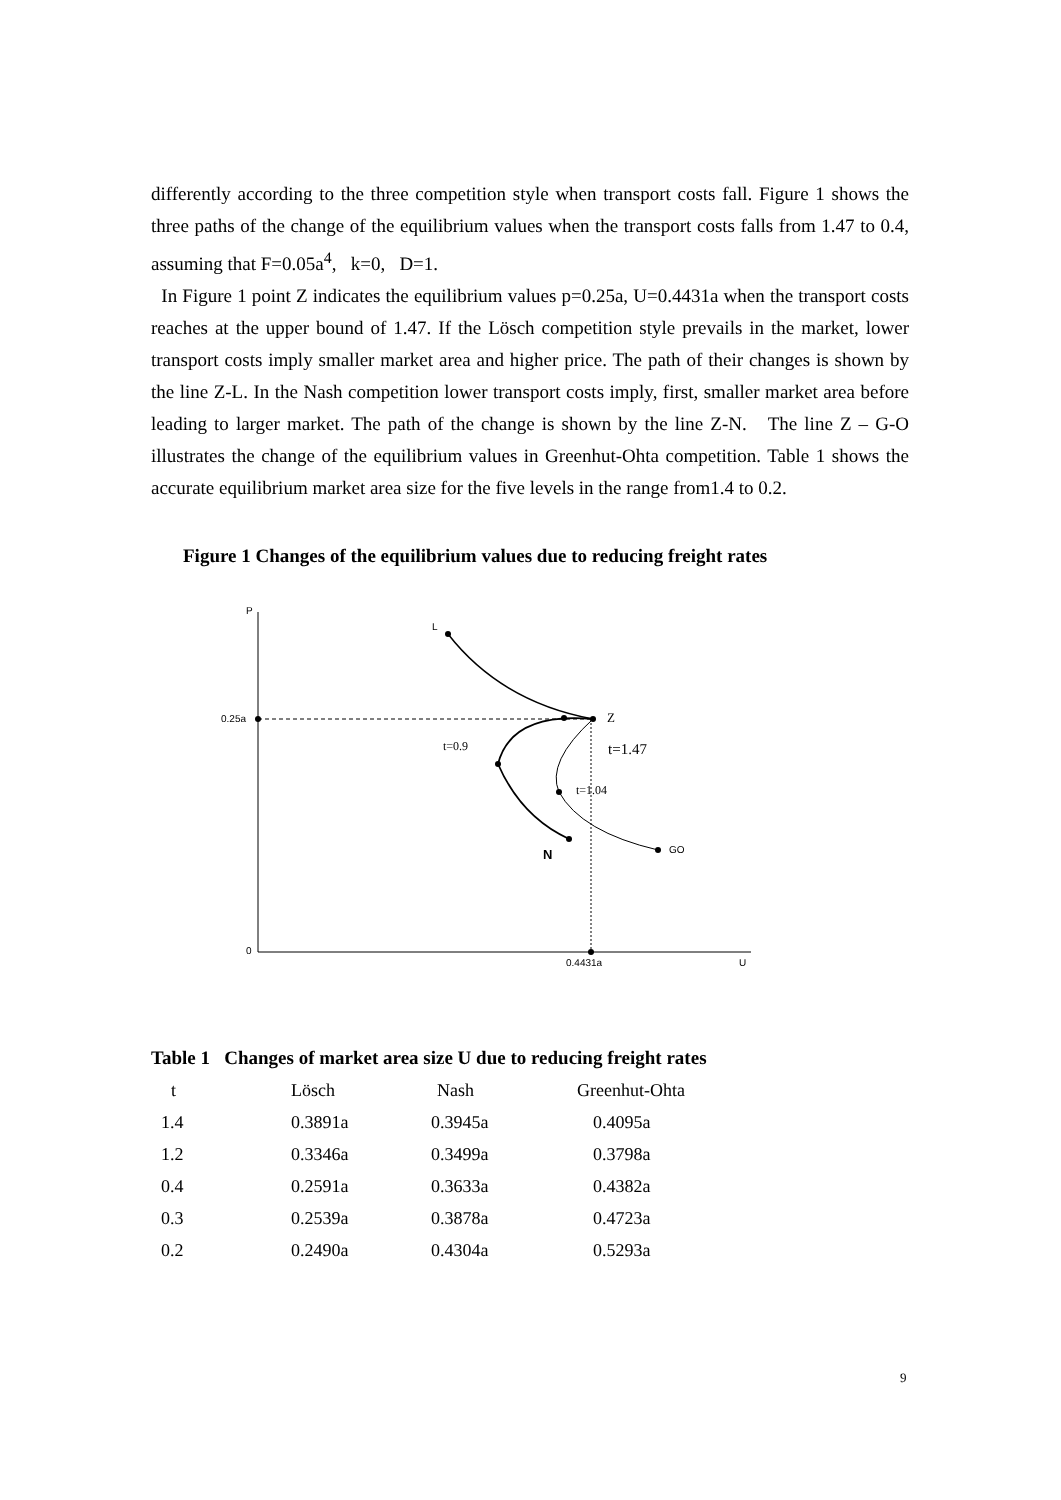differently according to the three competition style when transport costs fall. Figure 1 shows the three paths of the change of the equilibrium values when the transport costs falls from 1.47 to 0.4, assuming that F=0.05a<sup>4</sup>, k=0, D=1.
In Figure 1 point Z indicates the equilibrium values p=0.25a, U=0.4431a when the transport costs reaches at the upper bound of 1.47. If the Lösch competition style prevails in the market, lower transport costs imply smaller market area and higher price. The path of their changes is shown by the line Z-L. In the Nash competition lower transport costs imply, first, smaller market area before leading to larger market. The path of the change is shown by the line Z-N. The line Z – G-O illustrates the change of the equilibrium values in Greenhut-Ohta competition. Table 1 shows the accurate equilibrium market area size for the five levels in the range from1.4 to 0.2.
Figure 1 Changes of the equilibrium values due to reducing freight rates
P
0.25a
0
0.4431a
U
L
N
GO
Z
t=0.9
t=1.47
t=1.04
Table 1 Changes of market area size U due to reducing freight rates
| t | Lösch | Nash | Greenhut-Ohta |
| --- | --- | --- | --- |
| 1.4 | 0.3891a | 0.3945a | 0.4095a |
| 1.2 | 0.3346a | 0.3499a | 0.3798a |
| 0.4 | 0.2591a | 0.3633a | 0.4382a |
| 0.3 | 0.2539a | 0.3878a | 0.4723a |
| 0.2 | 0.2490a | 0.4304a | 0.5293a |
9